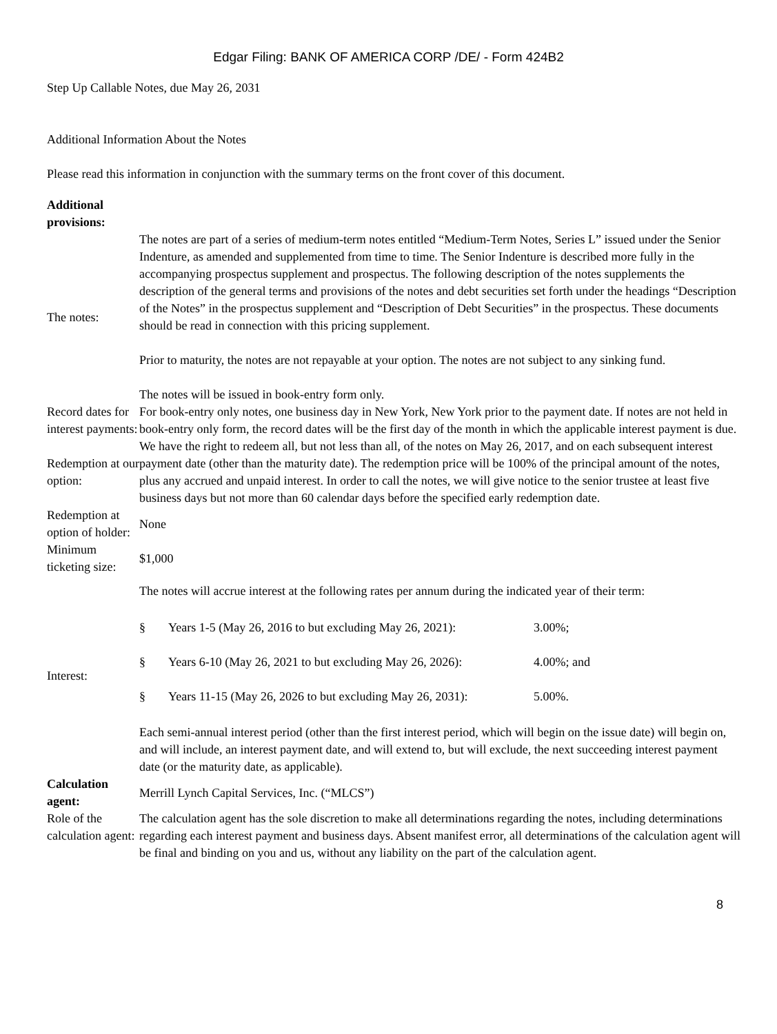Edgar Filing: BANK OF AMERICA CORP /DE/ - Form 424B2
Step Up Callable Notes, due May 26, 2031
Additional Information About the Notes
Please read this information in conjunction with the summary terms on the front cover of this document.
| Additional provisions: | |
| The notes: | The notes are part of a series of medium-term notes entitled “Medium-Term Notes, Series L” issued under the Senior Indenture, as amended and supplemented from time to time. The Senior Indenture is described more fully in the accompanying prospectus supplement and prospectus. The following description of the notes supplements the description of the general terms and provisions of the notes and debt securities set forth under the headings “Description of the Notes” in the prospectus supplement and “Description of Debt Securities” in the prospectus. These documents should be read in connection with this pricing supplement. Prior to maturity, the notes are not repayable at your option. The notes are not subject to any sinking fund. The notes will be issued in book-entry form only. |
| Record dates for interest payments: | For book-entry only notes, one business day in New York, New York prior to the payment date. If notes are not held in book-entry only form, the record dates will be the first day of the month in which the applicable interest payment is due. |
| Redemption at our option: | We have the right to redeem all, but not less than all, of the notes on May 26, 2017, and on each subsequent interest payment date (other than the maturity date). The redemption price will be 100% of the principal amount of the notes, plus any accrued and unpaid interest. In order to call the notes, we will give notice to the senior trustee at least five business days but not more than 60 calendar days before the specified early redemption date. |
| Redemption at option of holder: | None |
| Minimum ticketing size: | $1,000 |
| Interest: | The notes will accrue interest at the following rates per annum during the indicated year of their term: / § / Years 1-5 (May 26, 2016 to but excluding May 26, 2021): / 3.00%; / / § / Years 6-10 (May 26, 2021 to but excluding May 26, 2026): / 4.00%; and / / § / Years 11-15 (May 26, 2026 to but excluding May 26, 2031): / 5.00%. / Each semi-annual interest period (other than the first interest period, which will begin on the issue date) will begin on, and will include, an interest payment date, and will extend to, but will exclude, the next succeeding interest payment date (or the maturity date, as applicable). |
| Calculation agent: | Merrill Lynch Capital Services, Inc. (“MLCS”) |
| Role of the calculation agent: | The calculation agent has the sole discretion to make all determinations regarding the notes, including determinations regarding each interest payment and business days. Absent manifest error, all determinations of the calculation agent will be final and binding on you and us, without any liability on the part of the calculation agent. |
8